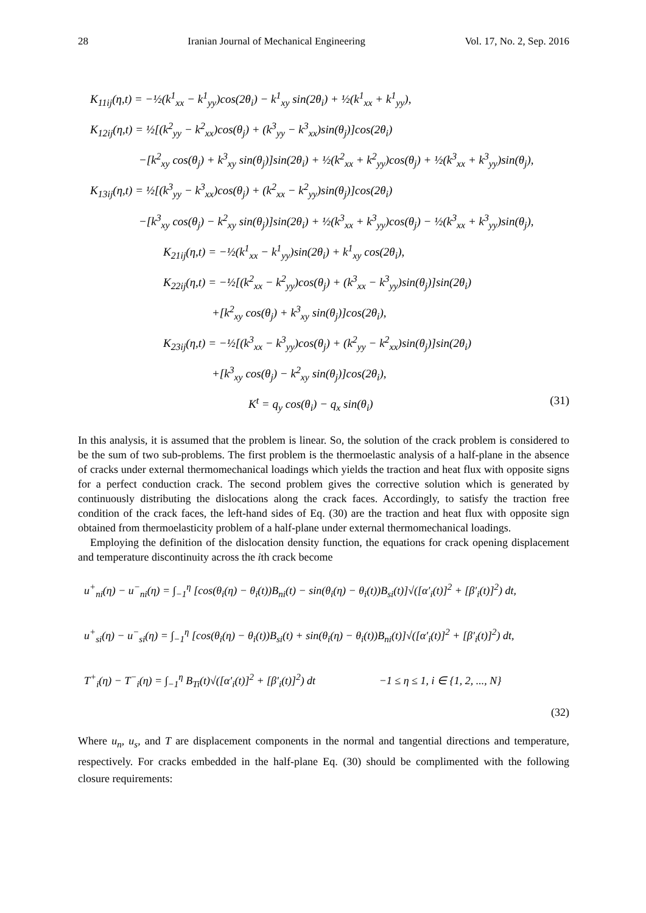28 Iranian Journal of Mechanical Engineering Vol. 17, No. 2, Sep. 2016
K<sub>11ij</sub>(η,t) = −½(k<sup>1</sup><sub>xx</sub> − k<sup>1</sup><sub>yy</sub>)cos(2θ<sub>i</sub>) − k<sup>1</sup><sub>xy</sub> sin(2θ<sub>i</sub>) + ½(k<sup>1</sup><sub>xx</sub> + k<sup>1</sup><sub>yy</sub>),
K<sub>12ij</sub>(η,t) = ½[(k<sup>2</sup><sub>yy</sub> − k<sup>2</sup><sub>xx</sub>)cos(θ<sub>j</sub>) + (k<sup>3</sup><sub>yy</sub> − k<sup>3</sup><sub>xx</sub>)sin(θ<sub>j</sub>)]cos(2θ<sub>i</sub>)
−[k<sup>2</sup><sub>xy</sub> cos(θ<sub>j</sub>) + k<sup>3</sup><sub>xy</sub> sin(θ<sub>j</sub>)]sin(2θ<sub>i</sub>) + ½(k<sup>2</sup><sub>xx</sub> + k<sup>2</sup><sub>yy</sub>)cos(θ<sub>j</sub>) + ½(k<sup>3</sup><sub>xx</sub> + k<sup>3</sup><sub>yy</sub>)sin(θ<sub>j</sub>),
K<sub>13ij</sub>(η,t) = ½[(k<sup>3</sup><sub>yy</sub> − k<sup>3</sup><sub>xx</sub>)cos(θ<sub>j</sub>) + (k<sup>2</sup><sub>xx</sub> − k<sup>2</sup><sub>yy</sub>)sin(θ<sub>j</sub>)]cos(2θ<sub>i</sub>)
−[k<sup>3</sup><sub>xy</sub> cos(θ<sub>j</sub>) − k<sup>2</sup><sub>xy</sub> sin(θ<sub>j</sub>)]sin(2θ<sub>i</sub>) + ½(k<sup>3</sup><sub>xx</sub> + k<sup>3</sup><sub>yy</sub>)cos(θ<sub>j</sub>) − ½(k<sup>3</sup><sub>xx</sub> + k<sup>3</sup><sub>yy</sub>)sin(θ<sub>j</sub>),
K<sub>21ij</sub>(η,t) = −½(k<sup>1</sup><sub>xx</sub> − k<sup>1</sup><sub>yy</sub>)sin(2θ<sub>i</sub>) + k<sup>1</sup><sub>xy</sub> cos(2θ<sub>i</sub>),
K<sub>22ij</sub>(η,t) = −½[(k<sup>2</sup><sub>xx</sub> − k<sup>2</sup><sub>yy</sub>)cos(θ<sub>j</sub>) + (k<sup>3</sup><sub>xx</sub> − k<sup>3</sup><sub>yy</sub>)sin(θ<sub>j</sub>)]sin(2θ<sub>i</sub>)
+[k<sup>2</sup><sub>xy</sub> cos(θ<sub>j</sub>) + k<sup>3</sup><sub>xy</sub> sin(θ<sub>j</sub>)]cos(2θ<sub>i</sub>),
K<sub>23ij</sub>(η,t) = −½[(k<sup>3</sup><sub>xx</sub> − k<sup>3</sup><sub>yy</sub>)cos(θ<sub>j</sub>) + (k<sup>2</sup><sub>yy</sub> − k<sup>2</sup><sub>xx</sub>)sin(θ<sub>j</sub>)]sin(2θ<sub>i</sub>)
+[k<sup>3</sup><sub>xy</sub> cos(θ<sub>j</sub>) − k<sup>2</sup><sub>xy</sub> sin(θ<sub>j</sub>)]cos(2θ<sub>i</sub>),
K<sup>t</sup> = q<sub>y</sub> cos(θ<sub>i</sub>) − q<sub>x</sub> sin(θ<sub>i</sub>) (31)
In this analysis, it is assumed that the problem is linear. So, the solution of the crack problem is considered to be the sum of two sub-problems. The first problem is the thermoelastic analysis of a half-plane in the absence of cracks under external thermomechanical loadings which yields the traction and heat flux with opposite signs for a perfect conduction crack. The second problem gives the corrective solution which is generated by continuously distributing the dislocations along the crack faces. Accordingly, to satisfy the traction free condition of the crack faces, the left-hand sides of Eq. (30) are the traction and heat flux with opposite sign obtained from thermoelasticity problem of a half-plane under external thermomechanical loadings.
Employing the definition of the dislocation density function, the equations for crack opening displacement and temperature discontinuity across the ith crack become
u<sup>+</sup><sub>ni</sub>(η) − u<sup>−</sup><sub>ni</sub>(η) = ∫<sub>−1</sub><sup>η</sup> [cos(θ<sub>i</sub>(η) − θ<sub>i</sub>(t))B<sub>ni</sub>(t) − sin(θ<sub>i</sub>(η) − θ<sub>i</sub>(t))B<sub>si</sub>(t)]√([α′<sub>i</sub>(t)]<sup>2</sup> + [β′<sub>i</sub>(t)]<sup>2</sup>) dt,
u<sup>+</sup><sub>si</sub>(η) − u<sup>−</sup><sub>si</sub>(η) = ∫<sub>−1</sub><sup>η</sup> [cos(θ<sub>i</sub>(η) − θ<sub>i</sub>(t))B<sub>si</sub>(t) + sin(θ<sub>i</sub>(η) − θ<sub>i</sub>(t))B<sub>ni</sub>(t)]√([α′<sub>i</sub>(t)]<sup>2</sup> + [β′<sub>i</sub>(t)]<sup>2</sup>) dt,
T<sup>+</sup><sub>i</sub>(η) − T<sup>−</sup><sub>i</sub>(η) = ∫<sub>−1</sub><sup>η</sup> B<sub>Ti</sub>(t)√([α′<sub>i</sub>(t)]<sup>2</sup> + [β′<sub>i</sub>(t)]<sup>2</sup>) dt −1 ≤ η ≤ 1, i ∈ {1, 2, ..., N}
(32)
Where u<sub>n</sub>, u<sub>s</sub>, and T are displacement components in the normal and tangential directions and temperature, respectively. For cracks embedded in the half-plane Eq. (30) should be complimented with the following closure requirements: